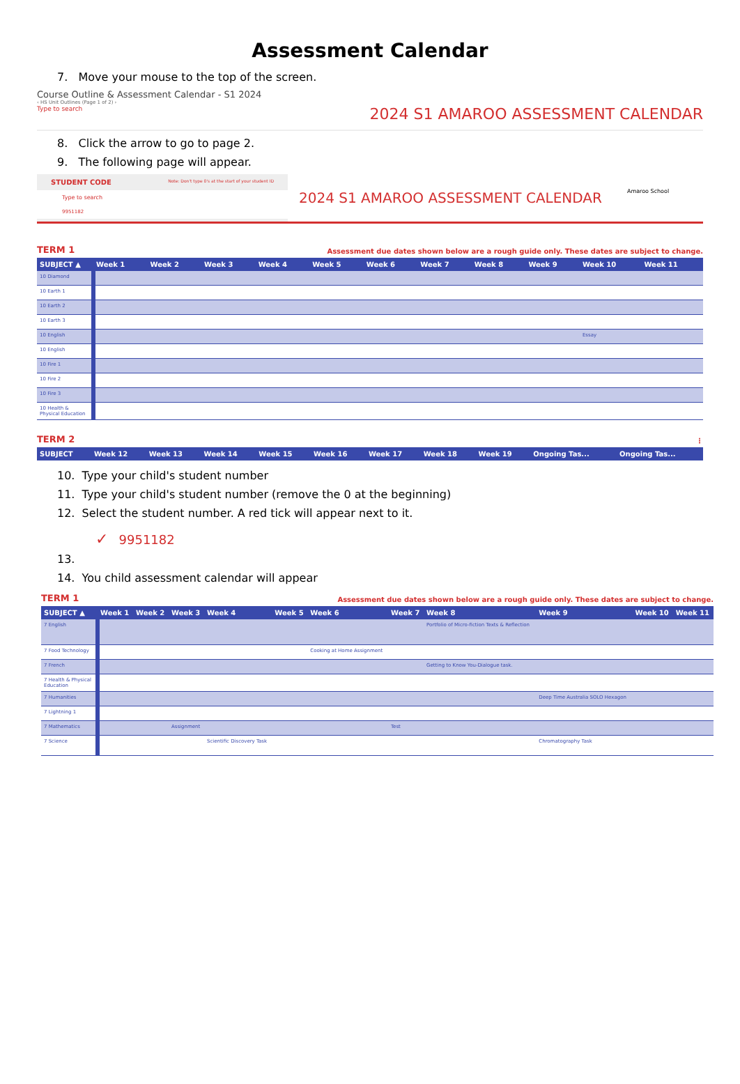Assessment Calendar
7. Move your mouse to the top of the screen.
Course Outline & Assessment Calendar - S1 2024
‹ HS Unit Outlines (Page 1 of 2) ›
Type to search 2024 S1 AMAROO ASSESSMENT CALENDAR
8. Click the arrow to go to page 2.
9. The following page will appear.
STUDENT CODE Note: Don't type 0's at the start of your student ID
Type to search
9951182
2024 S1 AMAROO ASSESSMENT CALENDAR
Amaroo School
TERM 1 Assessment due dates shown below are a rough guide only. These dates are subject to change.
| SUBJECT ▲ | Week 1 | Week 2 | Week 3 | Week 4 | Week 5 | Week 6 | Week 7 | Week 8 | Week 9 | Week 10 | Week 11 |
| --- | --- | --- | --- | --- | --- | --- | --- | --- | --- | --- | --- |
| 10 Diamond | | | | | | | | | | | |
| 10 Earth 1 | | | | | | | | | | | |
| 10 Earth 2 | | | | | | | | | | | |
| 10 Earth 3 | | | | | | | | | | | |
| 10 English | | | | | | | | | | Essay | |
| 10 English | | | | | | | | | | | |
| 10 Fire 1 | | | | | | | | | | | |
| 10 Fire 2 | | | | | | | | | | | |
| 10 Fire 3 | | | | | | | | | | | |
| 10 Health & Physical Education | | | | | | | | | | | |
TERM 2 ⋮
| SUBJECT | Week 12 | Week 13 | Week 14 | Week 15 | Week 16 | Week 17 | Week 18 | Week 19 | Ongoing Tas... | Ongoing Tas... |
| --- | --- | --- | --- | --- | --- | --- | --- | --- | --- | --- |
10. Type your child's student number
11. Type your child's student number (remove the 0 at the beginning)
12. Select the student number. A red tick will appear next to it.
✓ 9951182
13.
14. You child assessment calendar will appear
TERM 1 Assessment due dates shown below are a rough guide only. These dates are subject to change.
| SUBJECT ▲ | Week 1 | Week 2 | Week 3 | Week 4 | Week 5 | Week 6 | Week 7 | Week 8 | Week 9 | Week 10 | Week 11 |
| --- | --- | --- | --- | --- | --- | --- | --- | --- | --- | --- | --- |
| 7 English | | | | | | | | Portfolio of Micro-fiction Texts & Reflection | | | |
| 7 Food Technology | | | | | | Cooking at Home Assignment | | | | | |
| 7 French | | | | | | | | Getting to Know You-Dialogue task. | | | |
| 7 Health & Physical Education | | | | | | | | | | | |
| 7 Humanities | | | | | | | | | Deep Time Australia SOLO Hexagon | | |
| 7 Lightning 1 | | | | | | | | | | | |
| 7 Mathematics | | | Assignment | | | | Test | | | | |
| 7 Science | | | | Scientific Discovery Task | | | | | Chromatography Task | | |